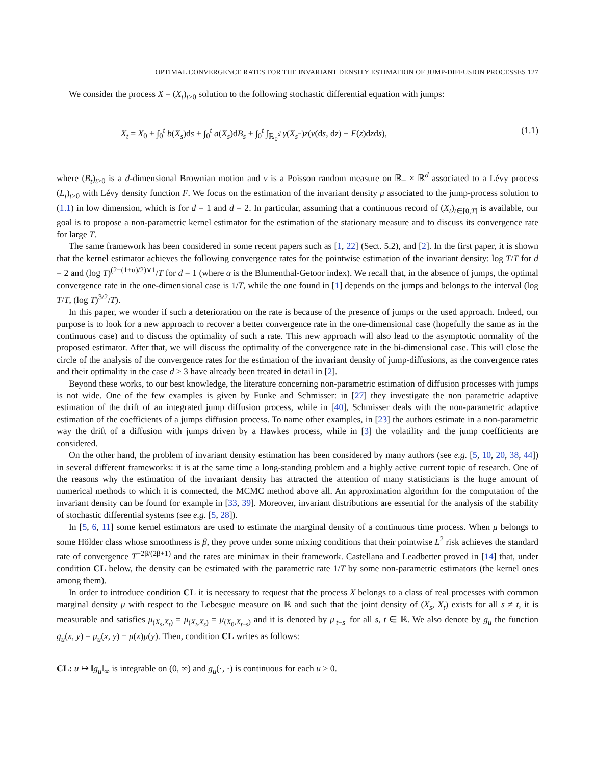OPTIMAL CONVERGENCE RATES FOR THE INVARIANT DENSITY ESTIMATION OF JUMP-DIFFUSION PROCESSES 127
We consider the process X = (X<sub>t</sub>)<sub>t≥0</sub> solution to the following stochastic differential equation with jumps:
X<sub>t</sub> = X<sub>0</sub> + ∫<sub>0</sub><sup>t</sup> b(X<sub>s</sub>)ds + ∫<sub>0</sub><sup>t</sup> a(X<sub>s</sub>)dB<sub>s</sub> + ∫<sub>0</sub><sup>t</sup> ∫<sub>ℝ<sub>0</sub><sup>d</sup></sub> γ(X<sub>s<sup>−</sup></sub>)z(ν(ds, dz) − F(z)dzds), (1.1)
where (B<sub>t</sub>)<sub>t≥0</sub> is a d-dimensional Brownian motion and ν is a Poisson random measure on ℝ<sub>+</sub> × ℝ<sup>d</sup> associated to a Lévy process (L<sub>t</sub>)<sub>t≥0</sub> with Lévy density function F. We focus on the estimation of the invariant density μ associated to the jump-process solution to (1.1) in low dimension, which is for d = 1 and d = 2. In particular, assuming that a continuous record of (X<sub>t</sub>)<sub>t∈[0,T]</sub> is available, our goal is to propose a non-parametric kernel estimator for the estimation of the stationary measure and to discuss its convergence rate for large T.
The same framework has been considered in some recent papers such as [1, 22] (Sect. 5.2), and [2]. In the first paper, it is shown that the kernel estimator achieves the following convergence rates for the pointwise estimation of the invariant density: log T/T for d = 2 and (log T)<sup>(2−(1+α)/2)∨1</sup>/T for d = 1 (where α is the Blumenthal-Getoor index). We recall that, in the absence of jumps, the optimal convergence rate in the one-dimensional case is 1/T, while the one found in [1] depends on the jumps and belongs to the interval (log T/T, (log T)<sup>3/2</sup>/T).
In this paper, we wonder if such a deterioration on the rate is because of the presence of jumps or the used approach. Indeed, our purpose is to look for a new approach to recover a better convergence rate in the one-dimensional case (hopefully the same as in the continuous case) and to discuss the optimality of such a rate. This new approach will also lead to the asymptotic normality of the proposed estimator. After that, we will discuss the optimality of the convergence rate in the bi-dimensional case. This will close the circle of the analysis of the convergence rates for the estimation of the invariant density of jump-diffusions, as the convergence rates and their optimality in the case d ≥ 3 have already been treated in detail in [2].
Beyond these works, to our best knowledge, the literature concerning non-parametric estimation of diffusion processes with jumps is not wide. One of the few examples is given by Funke and Schmisser: in [27] they investigate the non parametric adaptive estimation of the drift of an integrated jump diffusion process, while in [40], Schmisser deals with the non-parametric adaptive estimation of the coefficients of a jumps diffusion process. To name other examples, in [23] the authors estimate in a non-parametric way the drift of a diffusion with jumps driven by a Hawkes process, while in [3] the volatility and the jump coefficients are considered.
On the other hand, the problem of invariant density estimation has been considered by many authors (see e.g. [5, 10, 20, 38, 44]) in several different frameworks: it is at the same time a long-standing problem and a highly active current topic of research. One of the reasons why the estimation of the invariant density has attracted the attention of many statisticians is the huge amount of numerical methods to which it is connected, the MCMC method above all. An approximation algorithm for the computation of the invariant density can be found for example in [33, 39]. Moreover, invariant distributions are essential for the analysis of the stability of stochastic differential systems (see e.g. [5, 28]).
In [5, 6, 11] some kernel estimators are used to estimate the marginal density of a continuous time process. When μ belongs to some Hölder class whose smoothness is β, they prove under some mixing conditions that their pointwise L<sup>2</sup> risk achieves the standard rate of convergence T<sup>−2β/(2β+1)</sup> and the rates are minimax in their framework. Castellana and Leadbetter proved in [14] that, under condition CL below, the density can be estimated with the parametric rate 1/T by some non-parametric estimators (the kernel ones among them).
In order to introduce condition CL it is necessary to request that the process X belongs to a class of real processes with common marginal density μ with respect to the Lebesgue measure on ℝ and such that the joint density of (X<sub>s</sub>, X<sub>t</sub>) exists for all s ≠ t, it is measurable and satisfies μ<sub>(X<sub>s</sub>,X<sub>t</sub>)</sub> = μ<sub>(X<sub>t</sub>,X<sub>s</sub>)</sub> = μ<sub>(X<sub>0</sub>,X<sub>t−s</sub>)</sub> and it is denoted by μ<sub>|t−s|</sub> for all s, t ∈ ℝ. We also denote by g<sub>u</sub> the function g<sub>u</sub>(x, y) = μ<sub>u</sub>(x, y) − μ(x)μ(y). Then, condition CL writes as follows:
CL: u ↦ ‖g<sub>u</sub>‖<sub>∞</sub> is integrable on (0, ∞) and g<sub>u</sub>(·, ·) is continuous for each u > 0.